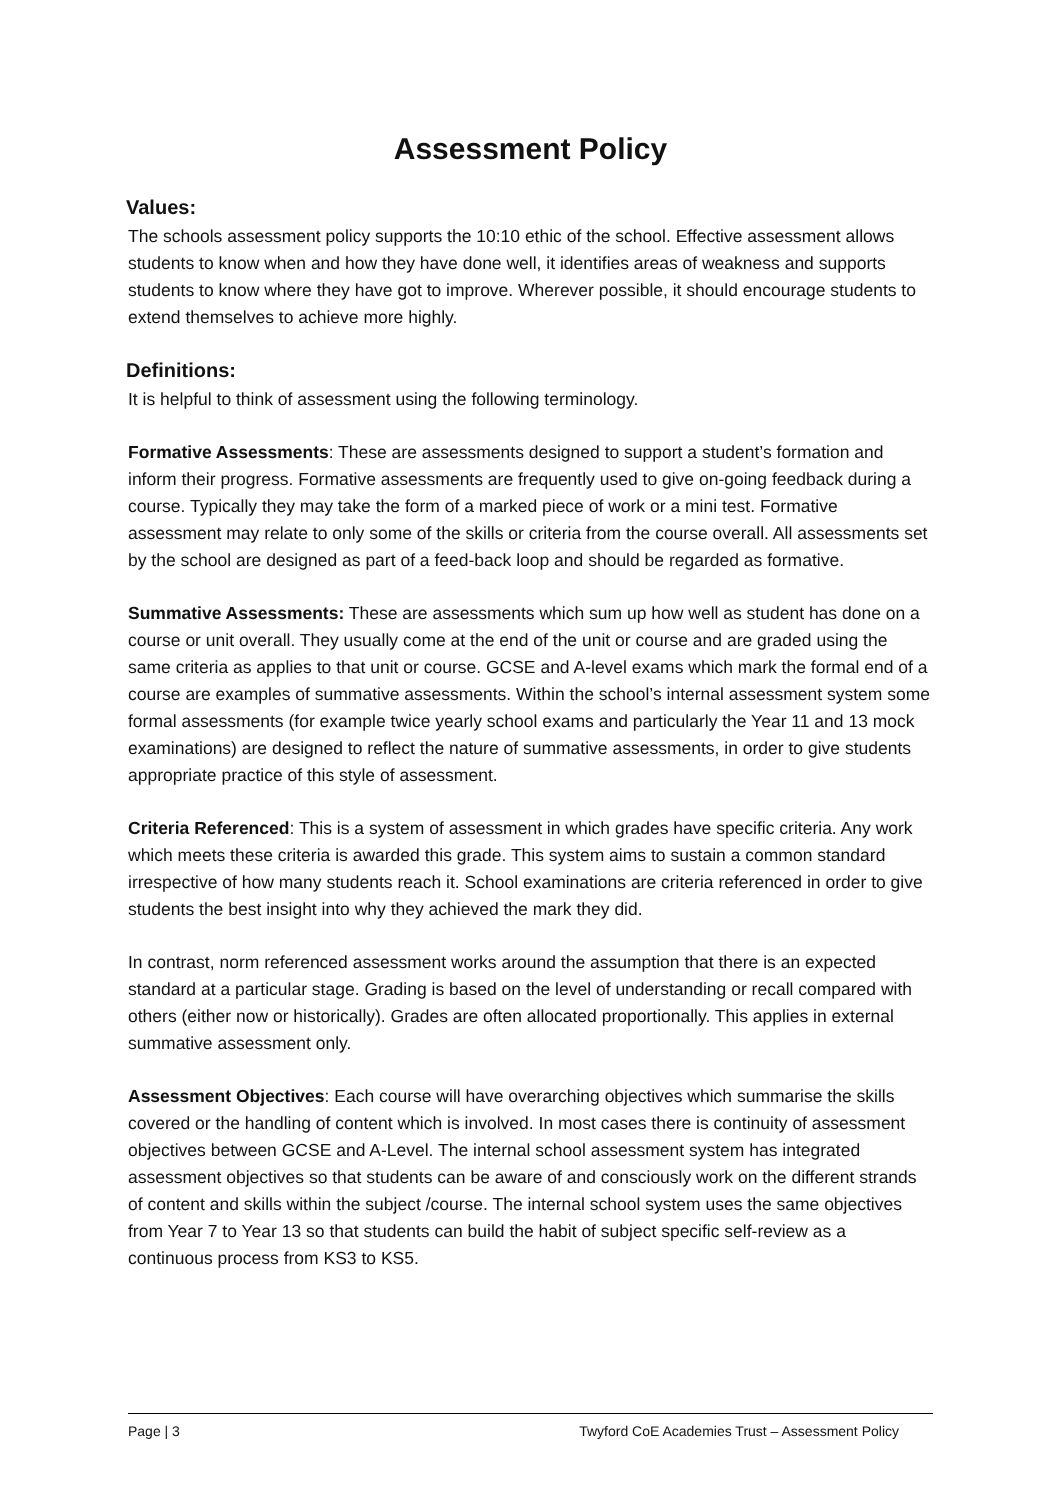Assessment Policy
Values:
The schools assessment policy supports the 10:10 ethic of the school. Effective assessment allows students to know when and how they have done well, it identifies areas of weakness and supports students to know where they have got to improve. Wherever possible, it should encourage students to extend themselves to achieve more highly.
Definitions:
It is helpful to think of assessment using the following terminology.
Formative Assessments: These are assessments designed to support a student’s formation and inform their progress. Formative assessments are frequently used to give on-going feedback during a course. Typically they may take the form of a marked piece of work or a mini test. Formative assessment may relate to only some of the skills or criteria from the course overall. All assessments set by the school are designed as part of a feed-back loop and should be regarded as formative.
Summative Assessments: These are assessments which sum up how well as student has done on a course or unit overall. They usually come at the end of the unit or course and are graded using the same criteria as applies to that unit or course. GCSE and A-level exams which mark the formal end of a course are examples of summative assessments. Within the school’s internal assessment system some formal assessments (for example twice yearly school exams and particularly the Year 11 and 13 mock examinations) are designed to reflect the nature of summative assessments, in order to give students appropriate practice of this style of assessment.
Criteria Referenced: This is a system of assessment in which grades have specific criteria. Any work which meets these criteria is awarded this grade. This system aims to sustain a common standard irrespective of how many students reach it. School examinations are criteria referenced in order to give students the best insight into why they achieved the mark they did.
In contrast, norm referenced assessment works around the assumption that there is an expected standard at a particular stage. Grading is based on the level of understanding or recall compared with others (either now or historically). Grades are often allocated proportionally. This applies in external summative assessment only.
Assessment Objectives: Each course will have overarching objectives which summarise the skills covered or the handling of content which is involved. In most cases there is continuity of assessment objectives between GCSE and A-Level. The internal school assessment system has integrated assessment objectives so that students can be aware of and consciously work on the different strands of content and skills within the subject /course. The internal school system uses the same objectives from Year 7 to Year 13 so that students can build the habit of subject specific self-review as a continuous process from KS3 to KS5.
Page | 3 Twyford CoE Academies Trust – Assessment Policy